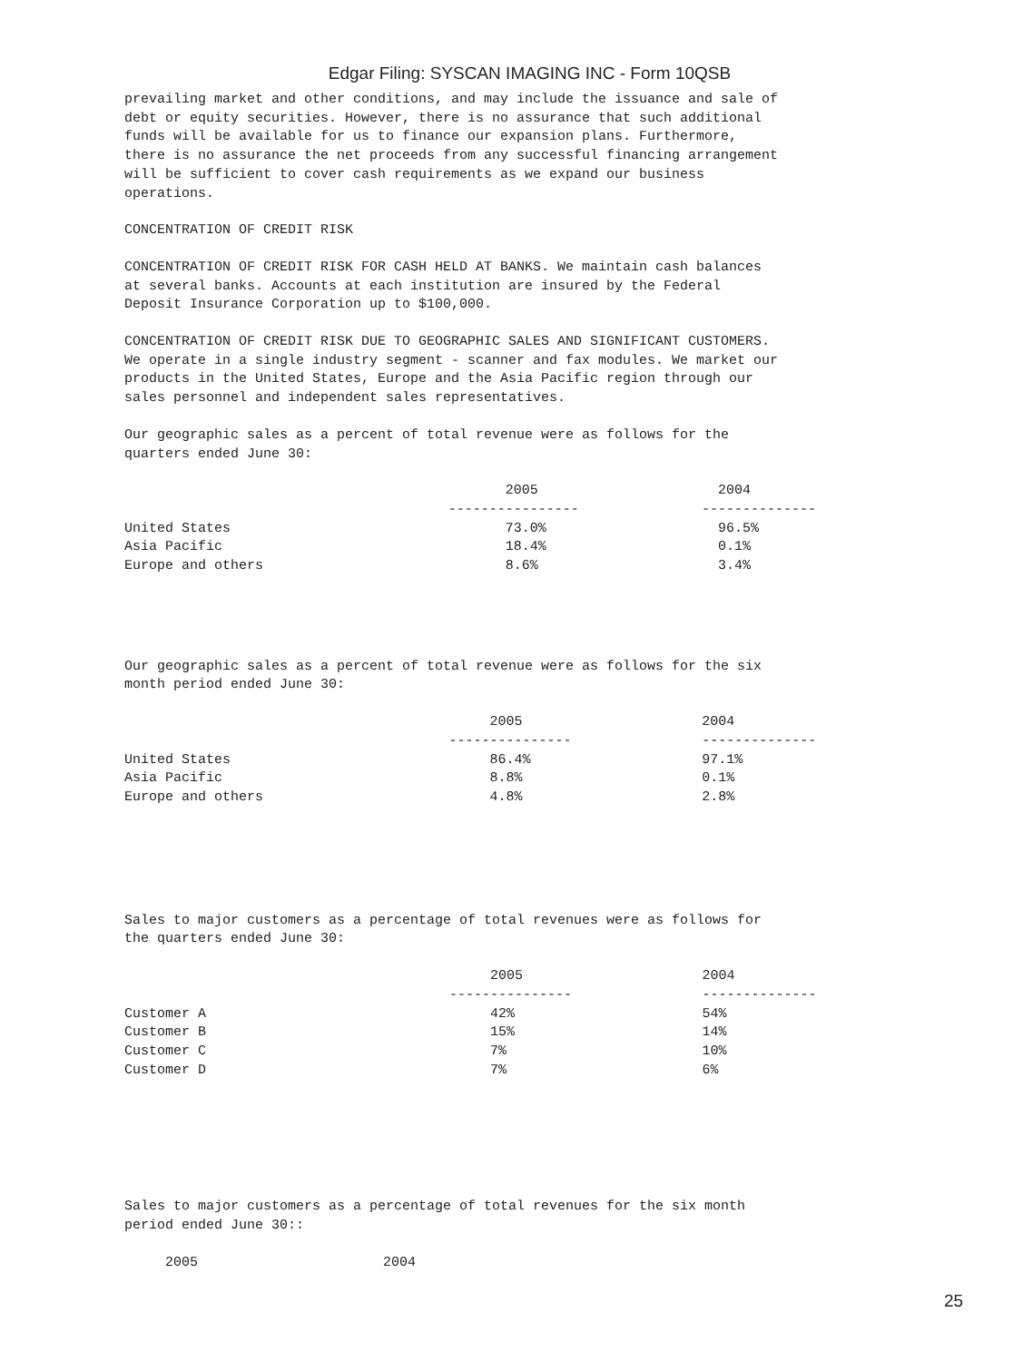Edgar Filing: SYSCAN IMAGING INC - Form 10QSB
prevailing market and other conditions, and may include the issuance and sale of debt or equity securities. However, there is no assurance that such additional funds will be available for us to finance our expansion plans. Furthermore, there is no assurance the net proceeds from any successful financing arrangement will be sufficient to cover cash requirements as we expand our business operations.
CONCENTRATION OF CREDIT RISK
CONCENTRATION OF CREDIT RISK FOR CASH HELD AT BANKS. We maintain cash balances at several banks. Accounts at each institution are insured by the Federal Deposit Insurance Corporation up to $100,000.
CONCENTRATION OF CREDIT RISK DUE TO GEOGRAPHIC SALES AND SIGNIFICANT CUSTOMERS. We operate in a single industry segment - scanner and fax modules. We market our products in the United States, Europe and the Asia Pacific region through our sales personnel and independent sales representatives.
Our geographic sales as a percent of total revenue were as follows for the quarters ended June 30:
| | 2005 | 2004 |
| | ---------------- | -------------- |
| United States | 73.0% | 96.5% |
| Asia Pacific | 18.4% | 0.1% |
| Europe and others | 8.6% | 3.4% |
Our geographic sales as a percent of total revenue were as follows for the six month period ended June 30:
| | 2005 | 2004 |
| --- | --- | --- |
| | --------------- | -------------- |
| United States | 86.4% | 97.1% |
| Asia Pacific | 8.8% | 0.1% |
| Europe and others | 4.8% | 2.8% |
Sales to major customers as a percentage of total revenues were as follows for the quarters ended June 30:
| | 2005 | 2004 |
| --- | --- | --- |
| | --------------- | -------------- |
| Customer A | 42% | 54% |
| Customer B | 15% | 14% |
| Customer C | 7% | 10% |
| Customer D | 7% | 6% |
Sales to major customers as a percentage of total revenues for the six month period ended June 30::
| | 2005 | 2004 |
| --- | --- | --- |
25